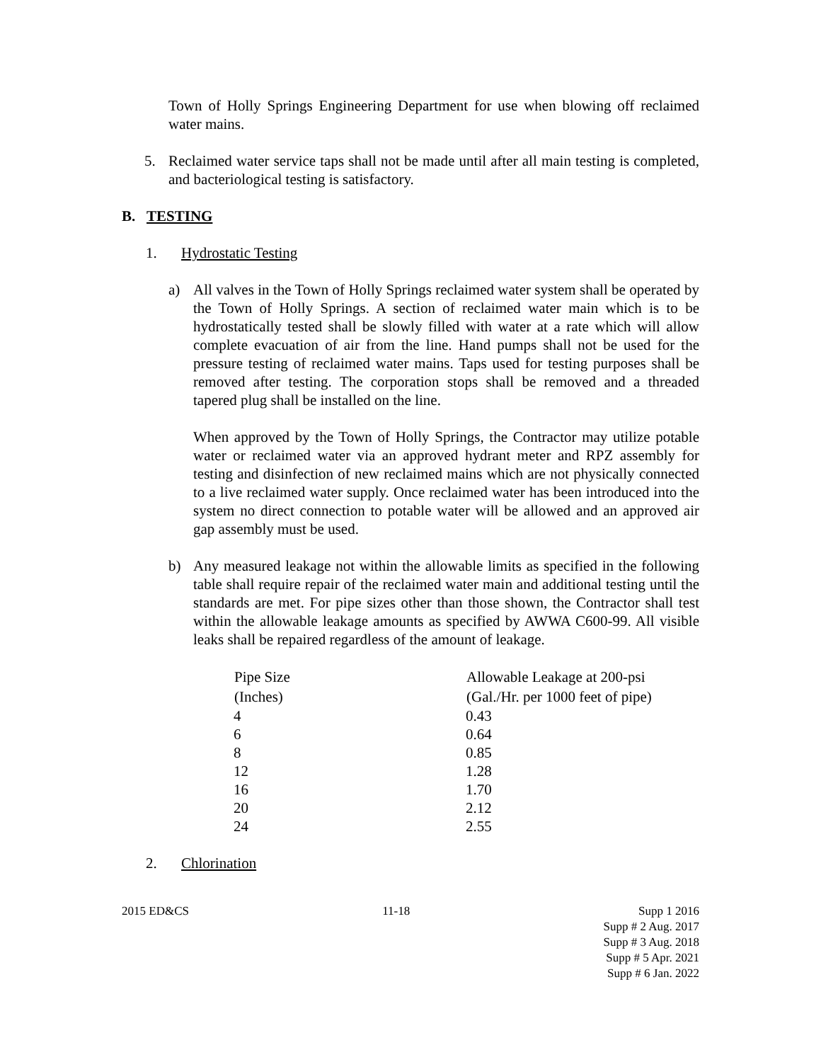Town of Holly Springs Engineering Department for use when blowing off reclaimed water mains.
5. Reclaimed water service taps shall not be made until after all main testing is completed, and bacteriological testing is satisfactory.
B. TESTING
1. Hydrostatic Testing
a) All valves in the Town of Holly Springs reclaimed water system shall be operated by the Town of Holly Springs. A section of reclaimed water main which is to be hydrostatically tested shall be slowly filled with water at a rate which will allow complete evacuation of air from the line. Hand pumps shall not be used for the pressure testing of reclaimed water mains. Taps used for testing purposes shall be removed after testing. The corporation stops shall be removed and a threaded tapered plug shall be installed on the line.
When approved by the Town of Holly Springs, the Contractor may utilize potable water or reclaimed water via an approved hydrant meter and RPZ assembly for testing and disinfection of new reclaimed mains which are not physically connected to a live reclaimed water supply. Once reclaimed water has been introduced into the system no direct connection to potable water will be allowed and an approved air gap assembly must be used.
b) Any measured leakage not within the allowable limits as specified in the following table shall require repair of the reclaimed water main and additional testing until the standards are met. For pipe sizes other than those shown, the Contractor shall test within the allowable leakage amounts as specified by AWWA C600-99. All visible leaks shall be repaired regardless of the amount of leakage.
| Pipe Size | Allowable Leakage at 200-psi |
| --- | --- |
| (Inches) | (Gal./Hr. per 1000 feet of pipe) |
| 4 | 0.43 |
| 6 | 0.64 |
| 8 | 0.85 |
| 12 | 1.28 |
| 16 | 1.70 |
| 20 | 2.12 |
| 24 | 2.55 |
2. Chlorination
2015 ED&CS 11-18 Supp 1 2016
Supp # 2 Aug. 2017
Supp # 3 Aug. 2018
Supp # 5 Apr. 2021
Supp # 6 Jan. 2022